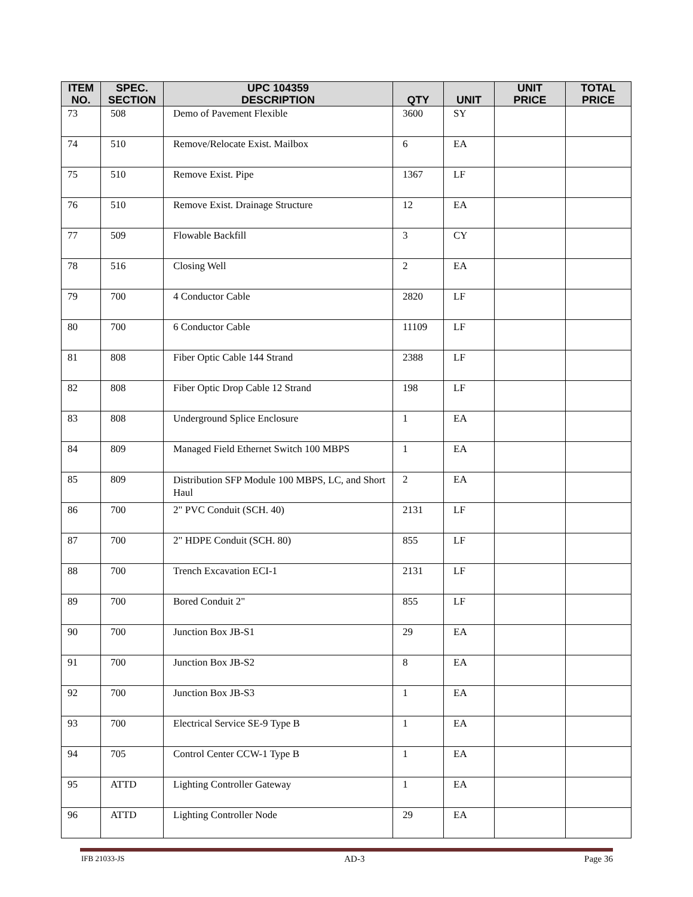| ITEM NO. | SPEC. SECTION | UPC 104359 DESCRIPTION | QTY | UNIT | UNIT PRICE | TOTAL PRICE |
| --- | --- | --- | --- | --- | --- | --- |
| 73 | 508 | Demo of Pavement Flexible | 3600 | SY | | |
| 74 | 510 | Remove/Relocate Exist. Mailbox | 6 | EA | | |
| 75 | 510 | Remove Exist. Pipe | 1367 | LF | | |
| 76 | 510 | Remove Exist. Drainage Structure | 12 | EA | | |
| 77 | 509 | Flowable Backfill | 3 | CY | | |
| 78 | 516 | Closing Well | 2 | EA | | |
| 79 | 700 | 4 Conductor Cable | 2820 | LF | | |
| 80 | 700 | 6 Conductor Cable | 11109 | LF | | |
| 81 | 808 | Fiber Optic Cable 144 Strand | 2388 | LF | | |
| 82 | 808 | Fiber Optic Drop Cable 12 Strand | 198 | LF | | |
| 83 | 808 | Underground Splice Enclosure | 1 | EA | | |
| 84 | 809 | Managed Field Ethernet Switch 100 MBPS | 1 | EA | | |
| 85 | 809 | Distribution SFP Module 100 MBPS, LC, and Short Haul | 2 | EA | | |
| 86 | 700 | 2" PVC Conduit (SCH. 40) | 2131 | LF | | |
| 87 | 700 | 2" HDPE Conduit (SCH. 80) | 855 | LF | | |
| 88 | 700 | Trench Excavation ECI-1 | 2131 | LF | | |
| 89 | 700 | Bored Conduit 2" | 855 | LF | | |
| 90 | 700 | Junction Box JB-S1 | 29 | EA | | |
| 91 | 700 | Junction Box JB-S2 | 8 | EA | | |
| 92 | 700 | Junction Box JB-S3 | 1 | EA | | |
| 93 | 700 | Electrical Service SE-9 Type B | 1 | EA | | |
| 94 | 705 | Control Center CCW-1 Type B | 1 | EA | | |
| 95 | ATTD | Lighting Controller Gateway | 1 | EA | | |
| 96 | ATTD | Lighting Controller Node | 29 | EA | | |
IFB 21033-JS AD-3 Page 36